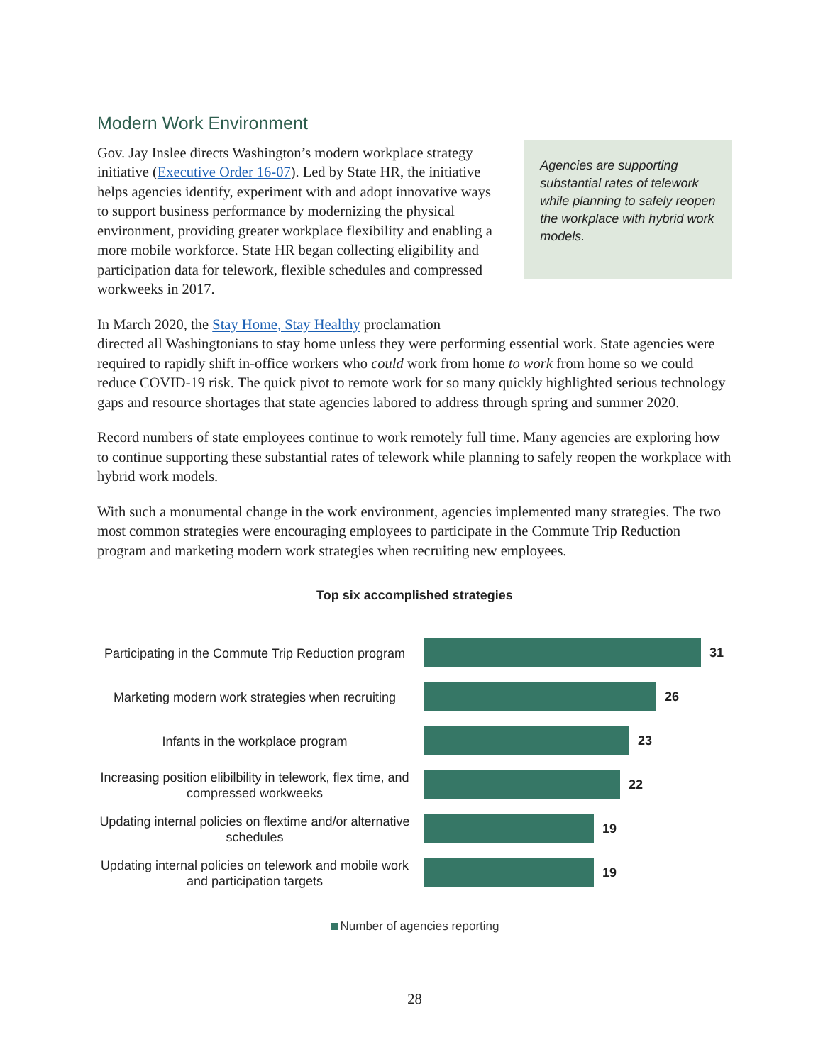Modern Work Environment
Gov. Jay Inslee directs Washington’s modern workplace strategy initiative (Executive Order 16-07). Led by State HR, the initiative helps agencies identify, experiment with and adopt innovative ways to support business performance by modernizing the physical environment, providing greater workplace flexibility and enabling a more mobile workforce. State HR began collecting eligibility and participation data for telework, flexible schedules and compressed workweeks in 2017.
Agencies are supporting substantial rates of telework while planning to safely reopen the workplace with hybrid work models.
In March 2020, the Stay Home, Stay Healthy proclamation
directed all Washingtonians to stay home unless they were performing essential work. State agencies were required to rapidly shift in-office workers who could work from home to work from home so we could reduce COVID-19 risk. The quick pivot to remote work for so many quickly highlighted serious technology gaps and resource shortages that state agencies labored to address through spring and summer 2020.
Record numbers of state employees continue to work remotely full time. Many agencies are exploring how to continue supporting these substantial rates of telework while planning to safely reopen the workplace with hybrid work models.
With such a monumental change in the work environment, agencies implemented many strategies. The two most common strategies were encouraging employees to participate in the Commute Trip Reduction program and marketing modern work strategies when recruiting new employees.
Top six accomplished strategies
Participating in the Commute Trip Reduction program
31
Marketing modern work strategies when recruiting
26
Infants in the workplace program
23
Increasing position elibilbility in telework, flex time, and compressed workweeks
22
Updating internal policies on flextime and/or alternative schedules
19
Updating internal policies on telework and mobile work and participation targets
19
Number of agencies reporting
28